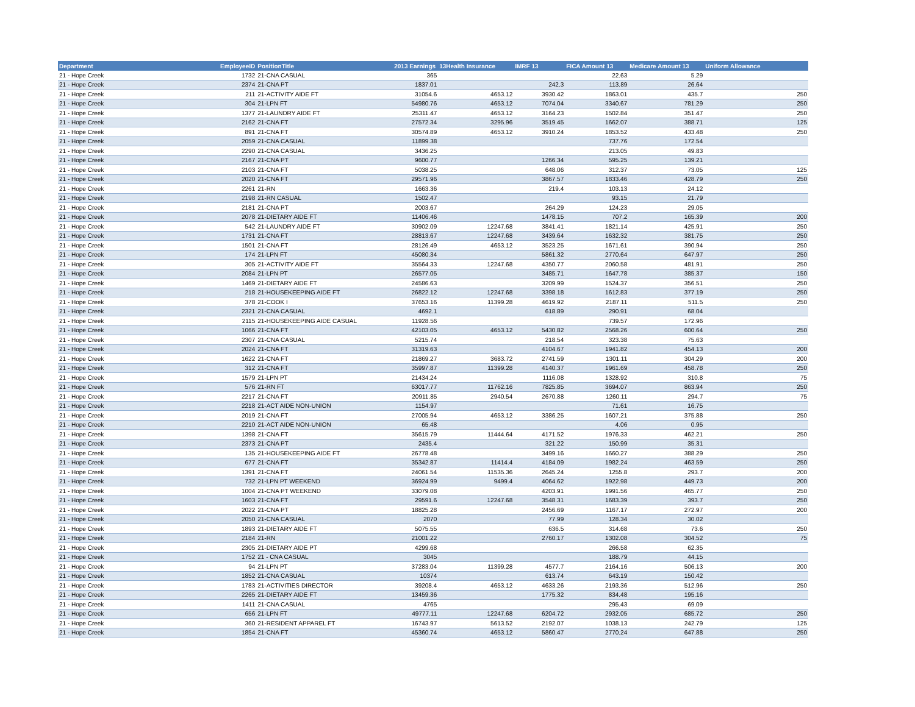| Department | EmployeeID | PositionTitle | 2013 Earnings | 13Health Insurance | IMRF 13 | FICA Amount 13 | Medicare Amount 13 | Uniform Allowance |
| --- | --- | --- | --- | --- | --- | --- | --- | --- |
| 21 - Hope Creek | 1732 | 21-CNA CASUAL | 365 | | | 22.63 | 5.29 | |
| 21 - Hope Creek | 2374 | 21-CNA PT | 1837.01 | | 242.3 | 113.89 | 26.64 | |
| 21 - Hope Creek | 211 | 21-ACTIVITY AIDE FT | 31054.6 | 4653.12 | 3930.42 | 1863.01 | 435.7 | 250 |
| 21 - Hope Creek | 304 | 21-LPN FT | 54980.76 | 4653.12 | 7074.04 | 3340.67 | 781.29 | 250 |
| 21 - Hope Creek | 1377 | 21-LAUNDRY AIDE FT | 25311.47 | 4653.12 | 3164.23 | 1502.84 | 351.47 | 250 |
| 21 - Hope Creek | 2162 | 21-CNA FT | 27572.34 | 3295.96 | 3519.45 | 1662.07 | 388.71 | 125 |
| 21 - Hope Creek | 891 | 21-CNA FT | 30574.89 | 4653.12 | 3910.24 | 1853.52 | 433.48 | 250 |
| 21 - Hope Creek | 2059 | 21-CNA CASUAL | 11899.38 | | | 737.76 | 172.54 | |
| 21 - Hope Creek | 2290 | 21-CNA CASUAL | 3436.25 | | | 213.05 | 49.83 | |
| 21 - Hope Creek | 2167 | 21-CNA PT | 9600.77 | | 1266.34 | 595.25 | 139.21 | |
| 21 - Hope Creek | 2103 | 21-CNA FT | 5038.25 | | 648.06 | 312.37 | 73.05 | 125 |
| 21 - Hope Creek | 2020 | 21-CNA FT | 29571.96 | | 3867.57 | 1833.46 | 428.79 | 250 |
| 21 - Hope Creek | 2261 | 21-RN | 1663.36 | | 219.4 | 103.13 | 24.12 | |
| 21 - Hope Creek | 2198 | 21-RN CASUAL | 1502.47 | | | 93.15 | 21.79 | |
| 21 - Hope Creek | 2181 | 21-CNA PT | 2003.67 | | 264.29 | 124.23 | 29.05 | |
| 21 - Hope Creek | 2078 | 21-DIETARY AIDE FT | 11406.46 | | 1478.15 | 707.2 | 165.39 | 200 |
| 21 - Hope Creek | 542 | 21-LAUNDRY AIDE FT | 30902.09 | 12247.68 | 3841.41 | 1821.14 | 425.91 | 250 |
| 21 - Hope Creek | 1731 | 21-CNA FT | 28813.67 | 12247.68 | 3439.64 | 1632.32 | 381.75 | 250 |
| 21 - Hope Creek | 1501 | 21-CNA FT | 28126.49 | 4653.12 | 3523.25 | 1671.61 | 390.94 | 250 |
| 21 - Hope Creek | 174 | 21-LPN FT | 45080.34 | | 5861.32 | 2770.64 | 647.97 | 250 |
| 21 - Hope Creek | 305 | 21-ACTIVITY AIDE FT | 35564.33 | 12247.68 | 4350.77 | 2060.58 | 481.91 | 250 |
| 21 - Hope Creek | 2084 | 21-LPN PT | 26577.05 | | 3485.71 | 1647.78 | 385.37 | 150 |
| 21 - Hope Creek | 1469 | 21-DIETARY AIDE FT | 24586.63 | | 3209.99 | 1524.37 | 356.51 | 250 |
| 21 - Hope Creek | 218 | 21-HOUSEKEEPING AIDE FT | 26822.12 | 12247.68 | 3398.18 | 1612.83 | 377.19 | 250 |
| 21 - Hope Creek | 378 | 21-COOK I | 37653.16 | 11399.28 | 4619.92 | 2187.11 | 511.5 | 250 |
| 21 - Hope Creek | 2321 | 21-CNA CASUAL | 4692.1 | | 618.89 | 290.91 | 68.04 | |
| 21 - Hope Creek | 2115 | 21-HOUSEKEEPING AIDE CASUAL | 11928.56 | | | 739.57 | 172.96 | |
| 21 - Hope Creek | 1066 | 21-CNA FT | 42103.05 | 4653.12 | 5430.82 | 2568.26 | 600.64 | 250 |
| 21 - Hope Creek | 2307 | 21-CNA CASUAL | 5215.74 | | 218.54 | 323.38 | 75.63 | |
| 21 - Hope Creek | 2024 | 21-CNA FT | 31319.63 | | 4104.67 | 1941.82 | 454.13 | 200 |
| 21 - Hope Creek | 1622 | 21-CNA FT | 21869.27 | 3683.72 | 2741.59 | 1301.11 | 304.29 | 200 |
| 21 - Hope Creek | 312 | 21-CNA FT | 35997.87 | 11399.28 | 4140.37 | 1961.69 | 458.78 | 250 |
| 21 - Hope Creek | 1579 | 21-LPN PT | 21434.24 | | 1116.08 | 1328.92 | 310.8 | 75 |
| 21 - Hope Creek | 576 | 21-RN FT | 63017.77 | 11762.16 | 7825.85 | 3694.07 | 863.94 | 250 |
| 21 - Hope Creek | 2217 | 21-CNA FT | 20911.85 | 2940.54 | 2670.88 | 1260.11 | 294.7 | 75 |
| 21 - Hope Creek | 2218 | 21-ACT AIDE NON-UNION | 1154.97 | | | 71.61 | 16.75 | |
| 21 - Hope Creek | 2019 | 21-CNA FT | 27005.94 | 4653.12 | 3386.25 | 1607.21 | 375.88 | 250 |
| 21 - Hope Creek | 2210 | 21-ACT AIDE NON-UNION | 65.48 | | | 4.06 | 0.95 | |
| 21 - Hope Creek | 1398 | 21-CNA FT | 35615.79 | 11444.64 | 4171.52 | 1976.33 | 462.21 | 250 |
| 21 - Hope Creek | 2373 | 21-CNA PT | 2435.4 | | 321.22 | 150.99 | 35.31 | |
| 21 - Hope Creek | 135 | 21-HOUSEKEEPING AIDE FT | 26778.48 | | 3499.16 | 1660.27 | 388.29 | 250 |
| 21 - Hope Creek | 677 | 21-CNA FT | 35342.87 | 11414.4 | 4184.09 | 1982.24 | 463.59 | 250 |
| 21 - Hope Creek | 1391 | 21-CNA FT | 24061.54 | 11535.36 | 2645.24 | 1255.8 | 293.7 | 200 |
| 21 - Hope Creek | 732 | 21-LPN PT WEEKEND | 36924.99 | 9499.4 | 4064.62 | 1922.98 | 449.73 | 200 |
| 21 - Hope Creek | 1004 | 21-CNA PT WEEKEND | 33079.08 | | 4203.91 | 1991.56 | 465.77 | 250 |
| 21 - Hope Creek | 1603 | 21-CNA FT | 29591.6 | 12247.68 | 3548.31 | 1683.39 | 393.7 | 250 |
| 21 - Hope Creek | 2022 | 21-CNA PT | 18825.28 | | 2456.69 | 1167.17 | 272.97 | 200 |
| 21 - Hope Creek | 2050 | 21-CNA CASUAL | 2070 | | 77.99 | 128.34 | 30.02 | |
| 21 - Hope Creek | 1893 | 21-DIETARY AIDE FT | 5075.55 | | 636.5 | 314.68 | 73.6 | 250 |
| 21 - Hope Creek | 2184 | 21-RN | 21001.22 | | 2760.17 | 1302.08 | 304.52 | 75 |
| 21 - Hope Creek | 2305 | 21-DIETARY AIDE PT | 4299.68 | | | 266.58 | 62.35 | |
| 21 - Hope Creek | 1752 | 21 - CNA CASUAL | 3045 | | | 188.79 | 44.15 | |
| 21 - Hope Creek | 94 | 21-LPN PT | 37283.04 | 11399.28 | 4577.7 | 2164.16 | 506.13 | 200 |
| 21 - Hope Creek | 1852 | 21-CNA CASUAL | 10374 | | 613.74 | 643.19 | 150.42 | |
| 21 - Hope Creek | 1783 | 21-ACTIVITIES DIRECTOR | 39208.4 | 4653.12 | 4633.26 | 2193.36 | 512.96 | 250 |
| 21 - Hope Creek | 2265 | 21-DIETARY AIDE FT | 13459.36 | | 1775.32 | 834.48 | 195.16 | |
| 21 - Hope Creek | 1411 | 21-CNA CASUAL | 4765 | | | 295.43 | 69.09 | |
| 21 - Hope Creek | 656 | 21-LPN FT | 49777.11 | 12247.68 | 6204.72 | 2932.05 | 685.72 | 250 |
| 21 - Hope Creek | 360 | 21-RESIDENT APPAREL FT | 16743.97 | 5613.52 | 2192.07 | 1038.13 | 242.79 | 125 |
| 21 - Hope Creek | 1854 | 21-CNA FT | 45360.74 | 4653.12 | 5860.47 | 2770.24 | 647.88 | 250 |